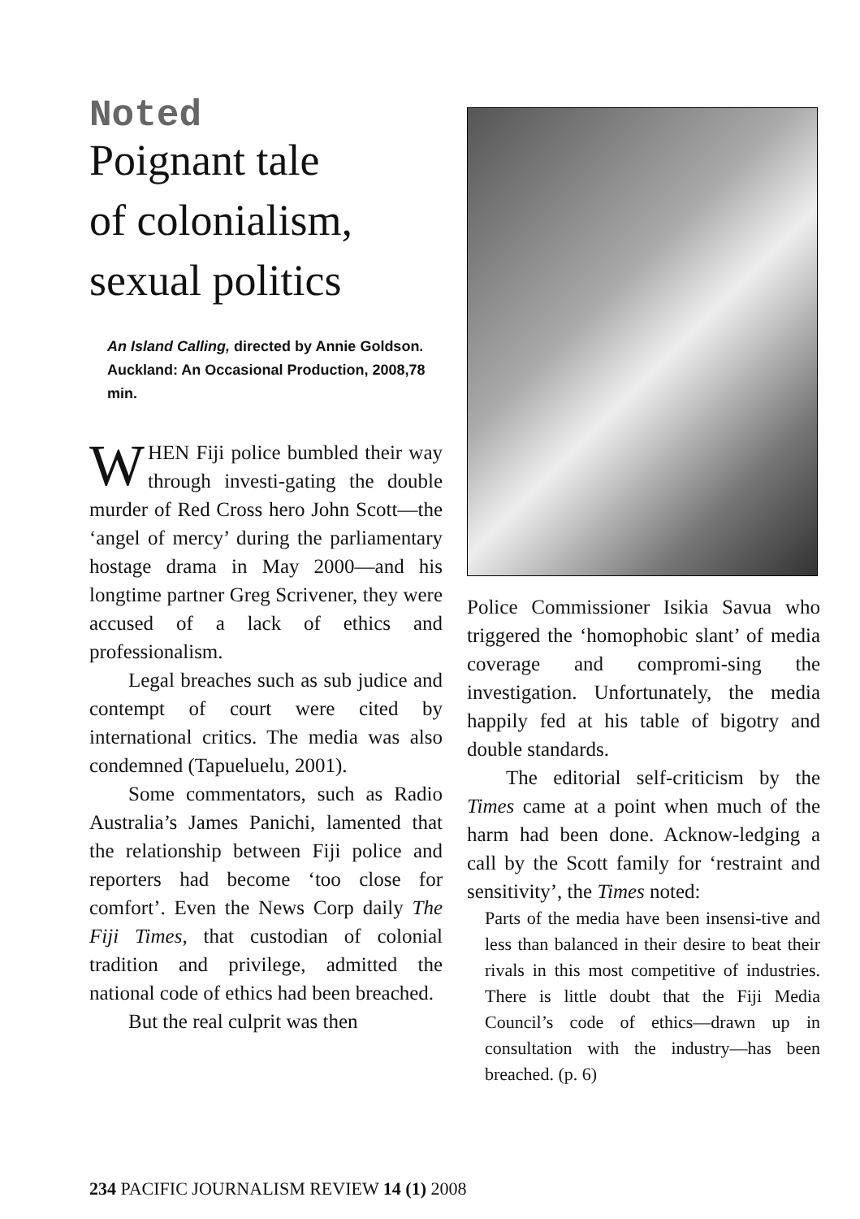Noted
Poignant tale
of colonialism,
sexual politics
An Island Calling, directed by Annie Goldson. Auckland: An Occasional Production, 2008,78 min.
WHEN Fiji police bumbled their way through investi-gating the double murder of Red Cross hero John Scott—the ‘angel of mercy’ during the parliamentary hostage drama in May 2000—and his longtime partner Greg Scrivener, they were accused of a lack of ethics and professionalism.
Legal breaches such as sub judice and contempt of court were cited by international critics. The media was also condemned (Tapueluelu, 2001).
Some commentators, such as Radio Australia’s James Panichi, lamented that the relationship between Fiji police and reporters had become ‘too close for comfort’. Even the News Corp daily The Fiji Times, that custodian of colonial tradition and privilege, admitted the national code of ethics had been breached.
But the real culprit was then
Police Commissioner Isikia Savua who triggered the ‘homophobic slant’ of media coverage and compromi-sing the investigation. Unfortunately, the media happily fed at his table of bigotry and double standards.
The editorial self-criticism by the Times came at a point when much of the harm had been done. Acknow-ledging a call by the Scott family for ‘restraint and sensitivity’, the Times noted:
Parts of the media have been insensi-tive and less than balanced in their desire to beat their rivals in this most competitive of industries. There is little doubt that the Fiji Media Council’s code of ethics—drawn up in consultation with the industry—has been breached. (p. 6)
234 PACIFIC JOURNALISM REVIEW 14 (1) 2008